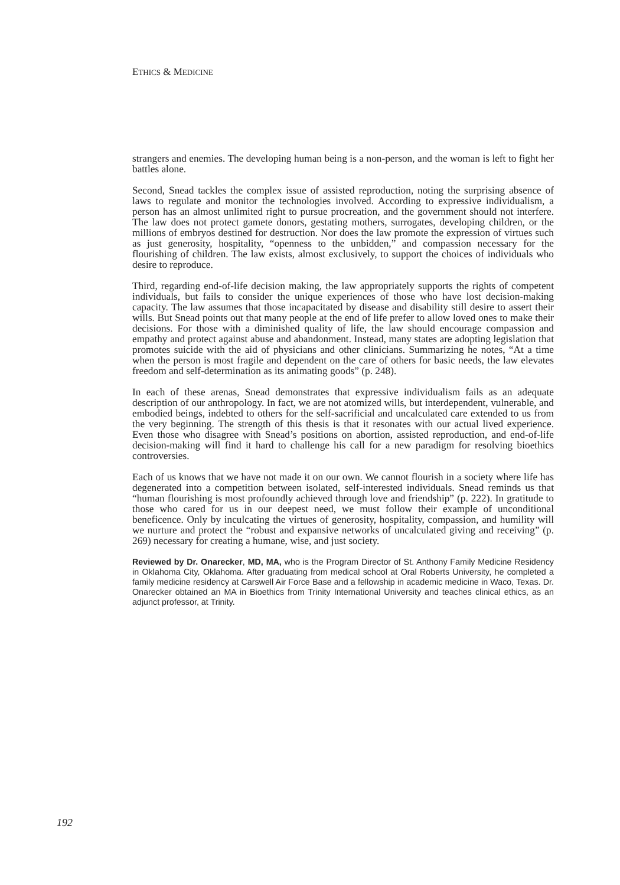ETHICS & MEDICINE
strangers and enemies. The developing human being is a non-person, and the woman is left to fight her battles alone.
Second, Snead tackles the complex issue of assisted reproduction, noting the surprising absence of laws to regulate and monitor the technologies involved. According to expressive individualism, a person has an almost unlimited right to pursue procreation, and the government should not interfere. The law does not protect gamete donors, gestating mothers, surrogates, developing children, or the millions of embryos destined for destruction. Nor does the law promote the expression of virtues such as just generosity, hospitality, “openness to the unbidden,” and compassion necessary for the flourishing of children. The law exists, almost exclusively, to support the choices of individuals who desire to reproduce.
Third, regarding end-of-life decision making, the law appropriately supports the rights of competent individuals, but fails to consider the unique experiences of those who have lost decision-making capacity. The law assumes that those incapacitated by disease and disability still desire to assert their wills. But Snead points out that many people at the end of life prefer to allow loved ones to make their decisions. For those with a diminished quality of life, the law should encourage compassion and empathy and protect against abuse and abandonment. Instead, many states are adopting legislation that promotes suicide with the aid of physicians and other clinicians. Summarizing he notes, “At a time when the person is most fragile and dependent on the care of others for basic needs, the law elevates freedom and self-determination as its animating goods” (p. 248).
In each of these arenas, Snead demonstrates that expressive individualism fails as an adequate description of our anthropology. In fact, we are not atomized wills, but interdependent, vulnerable, and embodied beings, indebted to others for the self-sacrificial and uncalculated care extended to us from the very beginning. The strength of this thesis is that it resonates with our actual lived experience. Even those who disagree with Snead’s positions on abortion, assisted reproduction, and end-of-life decision-making will find it hard to challenge his call for a new paradigm for resolving bioethics controversies.
Each of us knows that we have not made it on our own. We cannot flourish in a society where life has degenerated into a competition between isolated, self-interested individuals. Snead reminds us that “human flourishing is most profoundly achieved through love and friendship” (p. 222). In gratitude to those who cared for us in our deepest need, we must follow their example of unconditional beneficence. Only by inculcating the virtues of generosity, hospitality, compassion, and humility will we nurture and protect the “robust and expansive networks of uncalculated giving and receiving” (p. 269) necessary for creating a humane, wise, and just society.
Reviewed by Dr. Onarecker, MD, MA, who is the Program Director of St. Anthony Family Medicine Residency in Oklahoma City, Oklahoma. After graduating from medical school at Oral Roberts University, he completed a family medicine residency at Carswell Air Force Base and a fellowship in academic medicine in Waco, Texas. Dr. Onarecker obtained an MA in Bioethics from Trinity International University and teaches clinical ethics, as an adjunct professor, at Trinity.
192